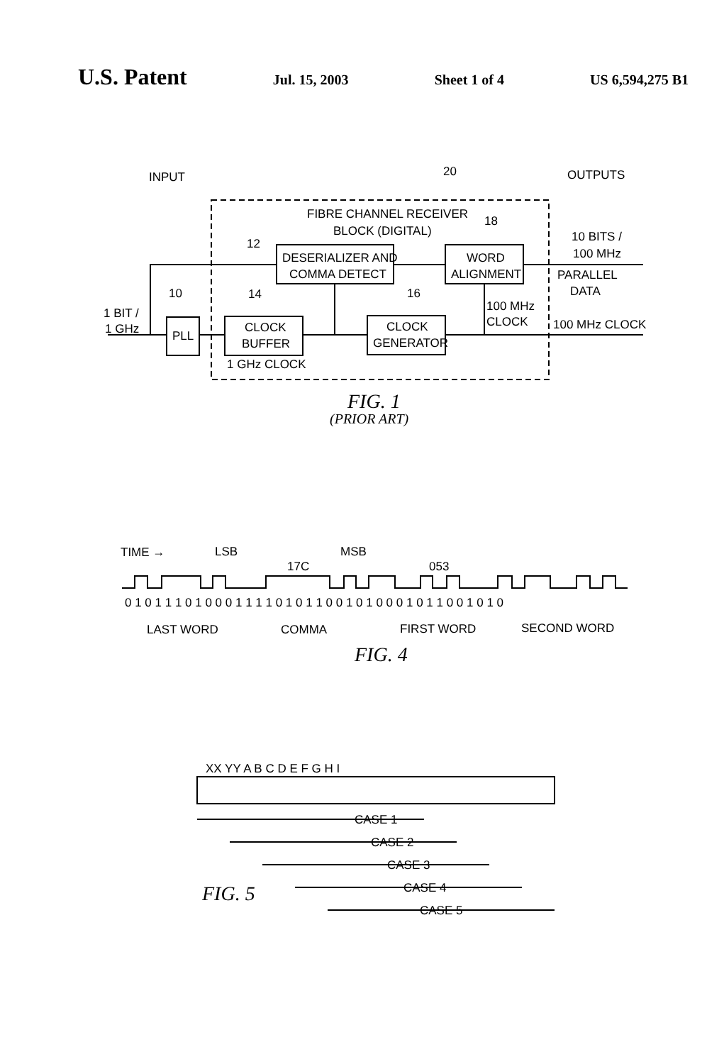U.S. Patent Jul. 15, 2003 Sheet 1 of 4 US 6,594,275 B1
INPUT
20
OUTPUTS
FIBRE CHANNEL RECEIVER
BLOCK (DIGITAL)
12
18
DESERIALIZER AND
COMMA DETECT
WORD
ALIGNMENT
10 BITS /
100 MHz
PARALLEL
DATA
10
14
16
100 MHz
CLOCK
100 MHz CLOCK
1 BIT /
1 GHz
PLL
CLOCK
BUFFER
CLOCK
GENERATOR
1 GHz CLOCK
FIG. 1
(PRIOR ART)
TIME →
LSB
MSB
17C
053
0 1 0 1 1 1 0 1 0 0 0 1 1 1 1 0 1 0 1 1 0 0 1 0 1 0 0 0 1 0 1 1 0 0 1 0 1 0
LAST WORD
COMMA
FIRST WORD
SECOND WORD
FIG. 4
XX YY A B C D E F G H I
CASE 1
CASE 2
CASE 3
CASE 4
CASE 5
FIG. 5